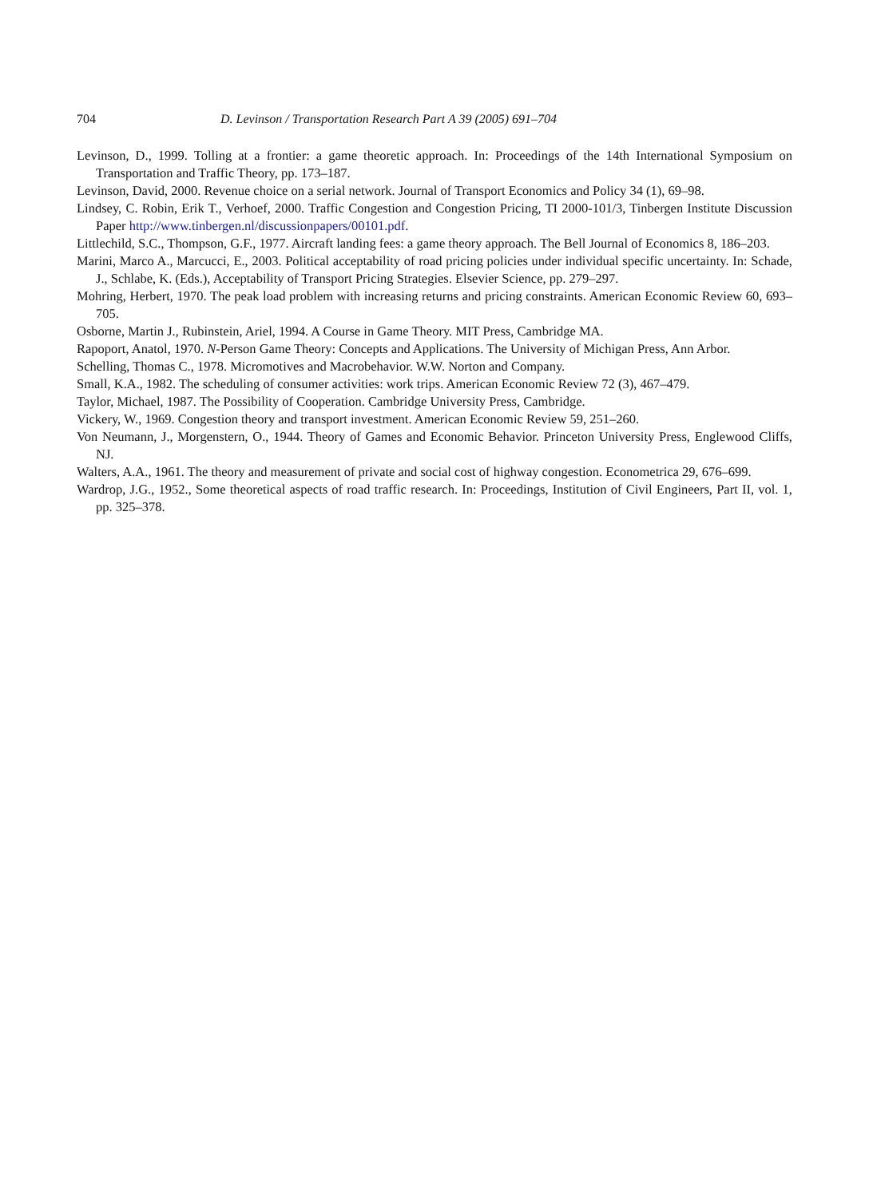704 D. Levinson / Transportation Research Part A 39 (2005) 691–704
Levinson, D., 1999. Tolling at a frontier: a game theoretic approach. In: Proceedings of the 14th International Symposium on Transportation and Traffic Theory, pp. 173–187.
Levinson, David, 2000. Revenue choice on a serial network. Journal of Transport Economics and Policy 34 (1), 69–98.
Lindsey, C. Robin, Erik T., Verhoef, 2000. Traffic Congestion and Congestion Pricing, TI 2000-101/3, Tinbergen Institute Discussion Paper http://www.tinbergen.nl/discussionpapers/00101.pdf.
Littlechild, S.C., Thompson, G.F., 1977. Aircraft landing fees: a game theory approach. The Bell Journal of Economics 8, 186–203.
Marini, Marco A., Marcucci, E., 2003. Political acceptability of road pricing policies under individual specific uncertainty. In: Schade, J., Schlabe, K. (Eds.), Acceptability of Transport Pricing Strategies. Elsevier Science, pp. 279–297.
Mohring, Herbert, 1970. The peak load problem with increasing returns and pricing constraints. American Economic Review 60, 693–705.
Osborne, Martin J., Rubinstein, Ariel, 1994. A Course in Game Theory. MIT Press, Cambridge MA.
Rapoport, Anatol, 1970. N-Person Game Theory: Concepts and Applications. The University of Michigan Press, Ann Arbor.
Schelling, Thomas C., 1978. Micromotives and Macrobehavior. W.W. Norton and Company.
Small, K.A., 1982. The scheduling of consumer activities: work trips. American Economic Review 72 (3), 467–479.
Taylor, Michael, 1987. The Possibility of Cooperation. Cambridge University Press, Cambridge.
Vickery, W., 1969. Congestion theory and transport investment. American Economic Review 59, 251–260.
Von Neumann, J., Morgenstern, O., 1944. Theory of Games and Economic Behavior. Princeton University Press, Englewood Cliffs, NJ.
Walters, A.A., 1961. The theory and measurement of private and social cost of highway congestion. Econometrica 29, 676–699.
Wardrop, J.G., 1952., Some theoretical aspects of road traffic research. In: Proceedings, Institution of Civil Engineers, Part II, vol. 1, pp. 325–378.